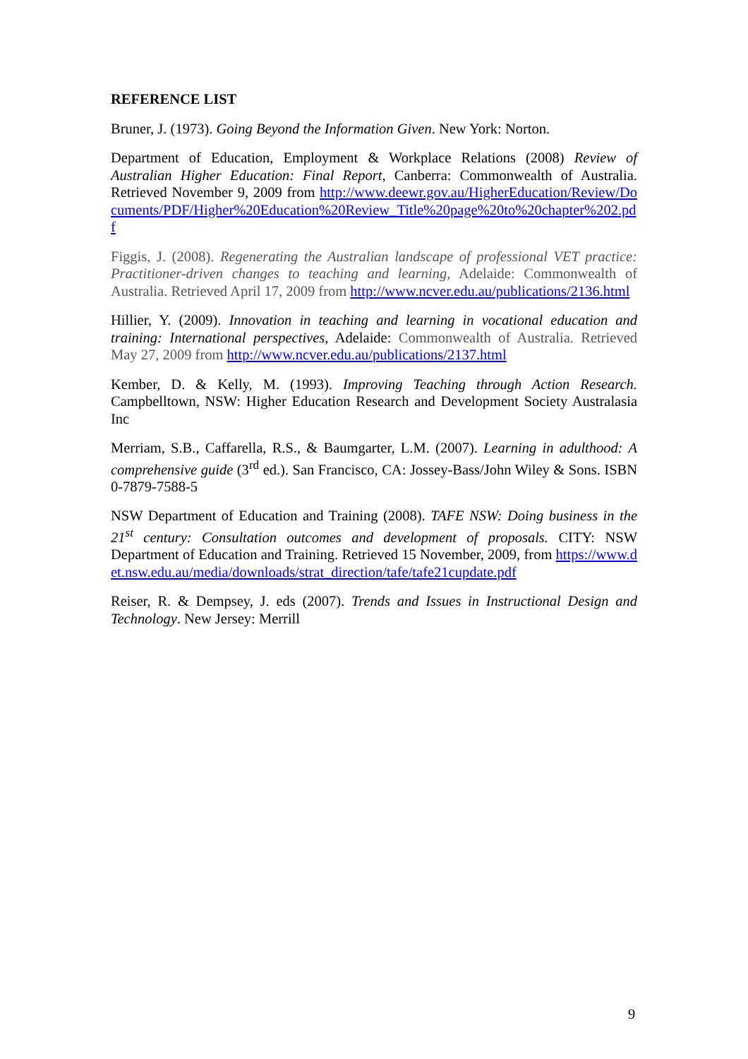REFERENCE LIST
Bruner, J. (1973). Going Beyond the Information Given. New York: Norton.
Department of Education, Employment & Workplace Relations (2008) Review of Australian Higher Education: Final Report, Canberra: Commonwealth of Australia. Retrieved November 9, 2009 from http://www.deewr.gov.au/HigherEducation/Review/Documents/PDF/Higher%20Education%20Review_Title%20page%20to%20chapter%202.pdf
Figgis, J. (2008). Regenerating the Australian landscape of professional VET practice: Practitioner-driven changes to teaching and learning, Adelaide: Commonwealth of Australia. Retrieved April 17, 2009 from http://www.ncver.edu.au/publications/2136.html
Hillier, Y. (2009). Innovation in teaching and learning in vocational education and training: International perspectives, Adelaide: Commonwealth of Australia. Retrieved May 27, 2009 from http://www.ncver.edu.au/publications/2137.html
Kember, D. & Kelly, M. (1993). Improving Teaching through Action Research. Campbelltown, NSW: Higher Education Research and Development Society Australasia Inc
Merriam, S.B., Caffarella, R.S., & Baumgarter, L.M. (2007). Learning in adulthood: A comprehensive guide (3<sup>rd</sup> ed.). San Francisco, CA: Jossey-Bass/John Wiley & Sons. ISBN 0-7879-7588-5
NSW Department of Education and Training (2008). TAFE NSW: Doing business in the 21<sup>st</sup> century: Consultation outcomes and development of proposals. CITY: NSW Department of Education and Training. Retrieved 15 November, 2009, from https://www.det.nsw.edu.au/media/downloads/strat_direction/tafe/tafe21cupdate.pdf
Reiser, R. & Dempsey, J. eds (2007). Trends and Issues in Instructional Design and Technology. New Jersey: Merrill
9